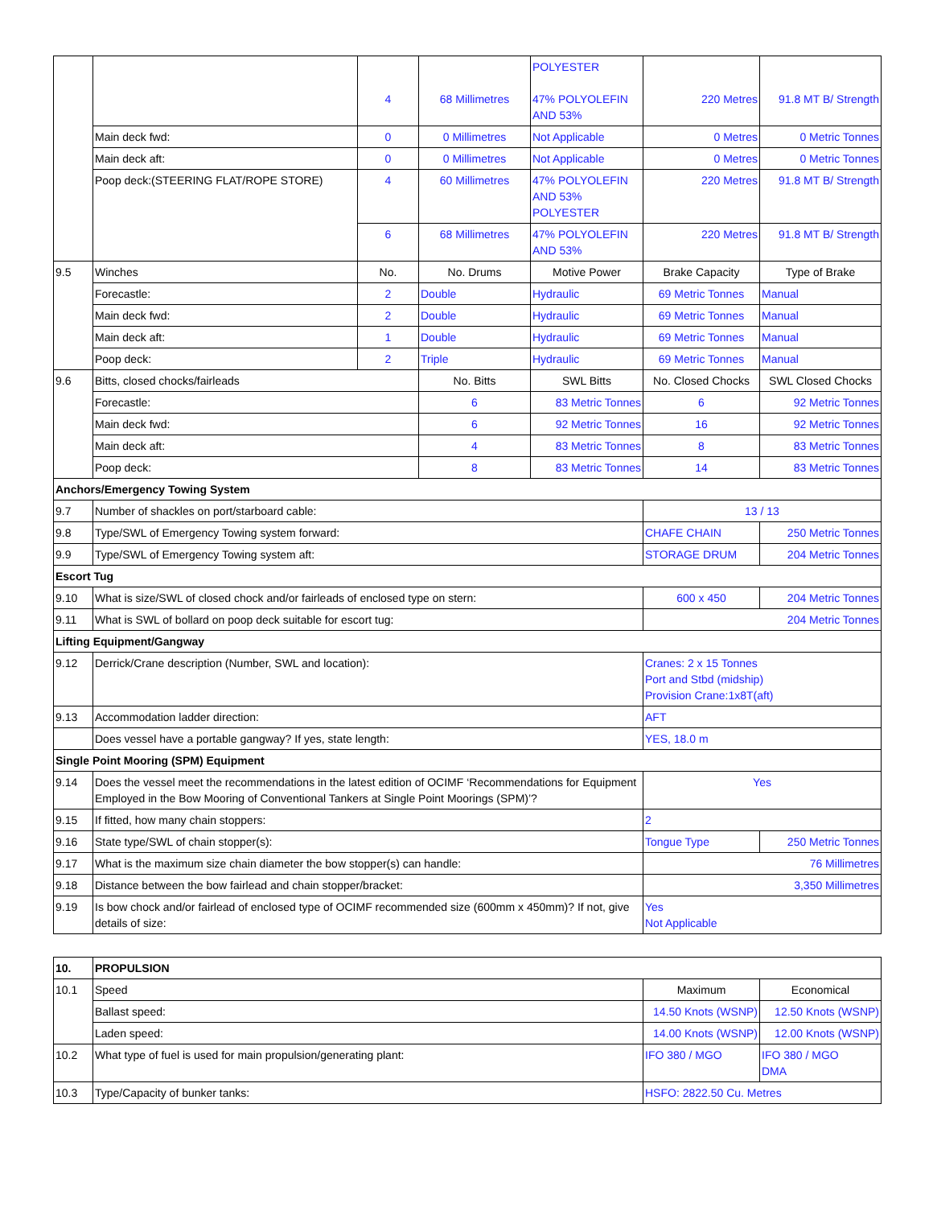| | | 4 | 68 Millimetres | POLYESTER 47% POLYOLEFIN AND 53% | 220 Metres | 91.8 MT B/ Strength |
| | Main deck fwd: | 0 | 0 Millimetres | Not Applicable | 0 Metres | 0 Metric Tonnes |
| | Main deck aft: | 0 | 0 Millimetres | Not Applicable | 0 Metres | 0 Metric Tonnes |
| | Poop deck:(STEERING FLAT/ROPE STORE) | 4 | 60 Millimetres | 47% POLYOLEFIN AND 53% POLYESTER | 220 Metres | 91.8 MT B/ Strength |
| | | 6 | 68 Millimetres | 47% POLYOLEFIN AND 53% | 220 Metres | 91.8 MT B/ Strength |
| 9.5 | Winches | No. | No. Drums | Motive Power | Brake Capacity | Type of Brake |
| | Forecastle: | 2 | Double | Hydraulic | 69 Metric Tonnes | Manual |
| | Main deck fwd: | 2 | Double | Hydraulic | 69 Metric Tonnes | Manual |
| | Main deck aft: | 1 | Double | Hydraulic | 69 Metric Tonnes | Manual |
| | Poop deck: | 2 | Triple | Hydraulic | 69 Metric Tonnes | Manual |
| 9.6 | Bitts, closed chocks/fairleads | | No. Bitts | SWL Bitts | No. Closed Chocks | SWL Closed Chocks |
| | Forecastle: | | 6 | 83 Metric Tonnes | 6 | 92 Metric Tonnes |
| | Main deck fwd: | | 6 | 92 Metric Tonnes | 16 | 92 Metric Tonnes |
| | Main deck aft: | | 4 | 83 Metric Tonnes | 8 | 83 Metric Tonnes |
| | Poop deck: | | 8 | 83 Metric Tonnes | 14 | 83 Metric Tonnes |
| Anchors/Emergency Towing System | | | | | | |
| 9.7 | Number of shackles on port/starboard cable: | | | | 13 / 13 | |
| 9.8 | Type/SWL of Emergency Towing system forward: | | | | CHAFE CHAIN | 250 Metric Tonnes |
| 9.9 | Type/SWL of Emergency Towing system aft: | | | | STORAGE DRUM | 204 Metric Tonnes |
| Escort Tug | | | | | | |
| 9.10 | What is size/SWL of closed chock and/or fairleads of enclosed type on stern: | | | | 600 x 450 | 204 Metric Tonnes |
| 9.11 | What is SWL of bollard on poop deck suitable for escort tug: | | | | 204 Metric Tonnes | |
| Lifting Equipment/Gangway | | | | | | |
| 9.12 | Derrick/Crane description (Number, SWL and location): | | | | Cranes: 2 x 15 Tonnes Port and Stbd (midship) Provision Crane:1x8T(aft) | |
| 9.13 | Accommodation ladder direction: | | | | AFT | |
| | Does vessel have a portable gangway? If yes, state length: | | | | YES, 18.0 m | |
| Single Point Mooring (SPM) Equipment | | | | | | |
| 9.14 | Does the vessel meet the recommendations in the latest edition of OCIMF ‘Recommendations for Equipment Employed in the Bow Mooring of Conventional Tankers at Single Point Moorings (SPM)’? | | | | Yes | |
| 9.15 | If fitted, how many chain stoppers: | | | | 2 | |
| 9.16 | State type/SWL of chain stopper(s): | | | | Tongue Type | 250 Metric Tonnes |
| 9.17 | What is the maximum size chain diameter the bow stopper(s) can handle: | | | | 76 Millimetres | |
| 9.18 | Distance between the bow fairlead and chain stopper/bracket: | | | | 3,350 Millimetres | |
| 9.19 | Is bow chock and/or fairlead of enclosed type of OCIMF recommended size (600mm x 450mm)? If not, give details of size: | | | | Yes Not Applicable | |
| 10. | PROPULSION | | |
| 10.1 | Speed | Maximum | Economical |
| | Ballast speed: | 14.50 Knots (WSNP) | 12.50 Knots (WSNP) |
| | Laden speed: | 14.00 Knots (WSNP) | 12.00 Knots (WSNP) |
| 10.2 | What type of fuel is used for main propulsion/generating plant: | IFO 380 / MGO | IFO 380 / MGO DMA |
| 10.3 | Type/Capacity of bunker tanks: | HSFO: 2822.50 Cu. Metres | |